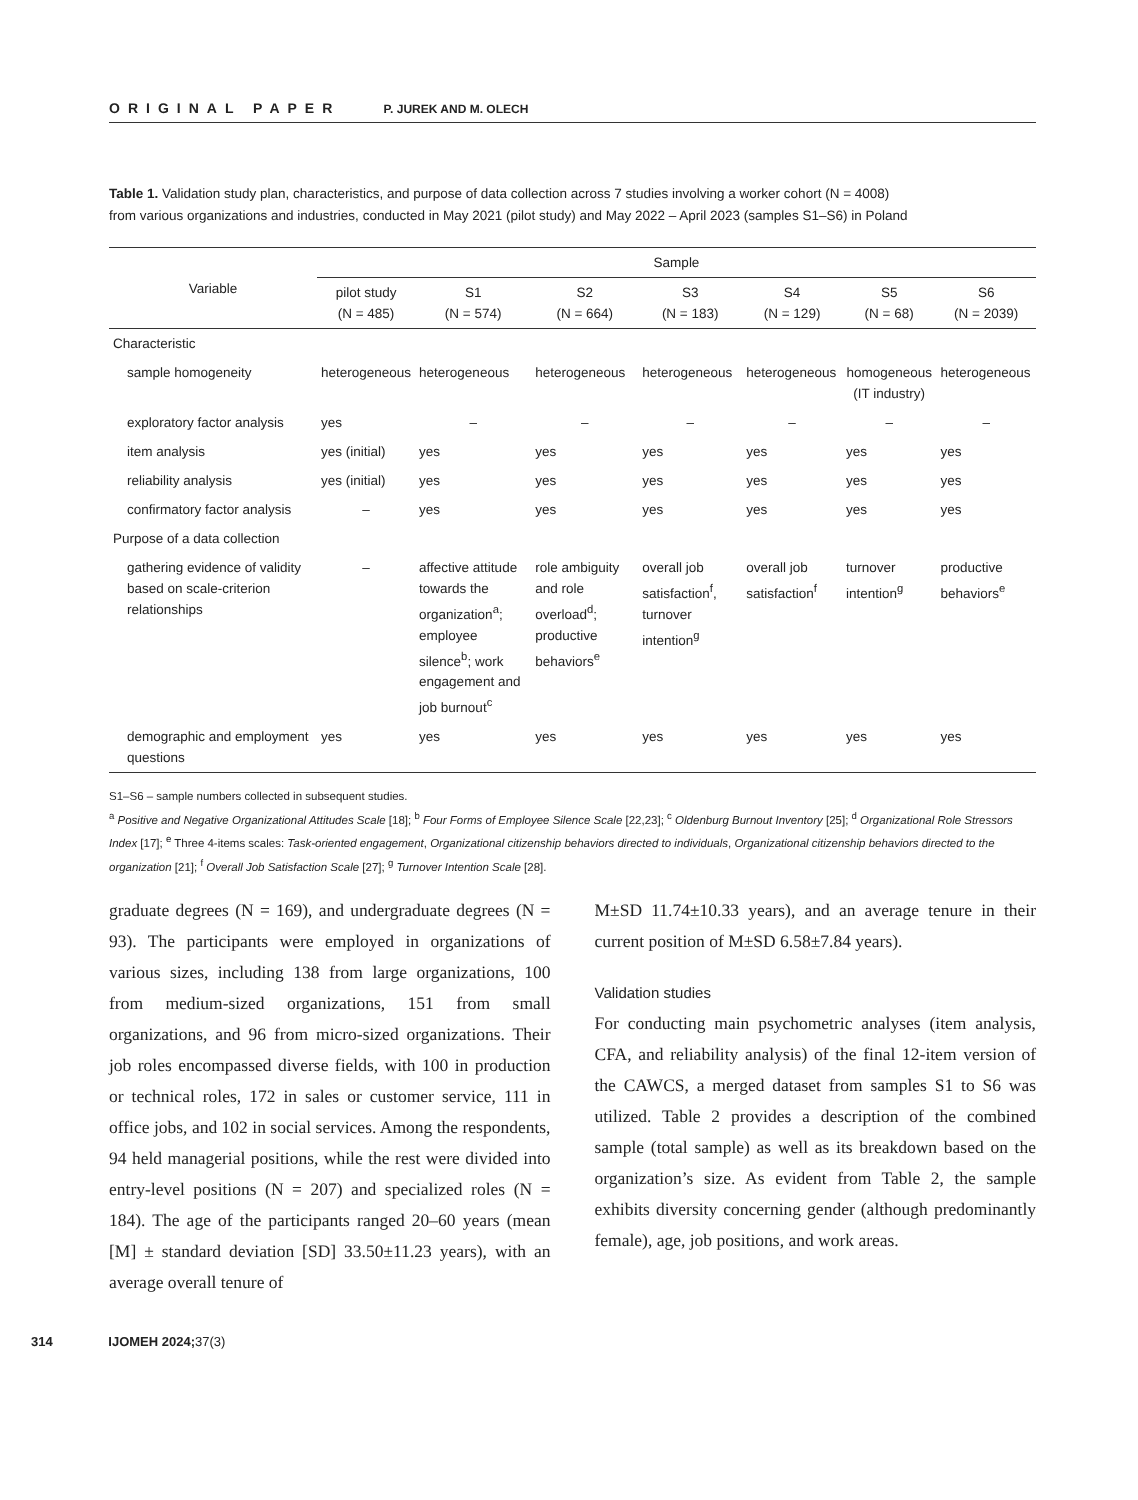ORIGINAL PAPER P. JUREK AND M. OLECH
Table 1. Validation study plan, characteristics, and purpose of data collection across 7 studies involving a worker cohort (N = 4008)
from various organizations and industries, conducted in May 2021 (pilot study) and May 2022 – April 2023 (samples S1–S6) in Poland
| Variable | Sample | | | | | | |
| --- | --- | --- | --- | --- | --- | --- | --- |
| | pilot study (N = 485) | S1 (N = 574) | S2 (N = 664) | S3 (N = 183) | S4 (N = 129) | S5 (N = 68) | S6 (N = 2039) |
| Characteristic | | | | | | | |
| sample homogeneity | heterogeneous | heterogeneous | heterogeneous | heterogeneous | heterogeneous | homogeneous (IT industry) | heterogeneous |
| exploratory factor analysis | yes | – | – | – | – | – | – |
| item analysis | yes (initial) | yes | yes | yes | yes | yes | yes |
| reliability analysis | yes (initial) | yes | yes | yes | yes | yes | yes |
| confirmatory factor analysis | – | yes | yes | yes | yes | yes | yes |
| Purpose of a data collection | | | | | | | |
| gathering evidence of validity based on scale-criterion relationships | – | affective attitude towards the organization<sup>a</sup>; employee silence<sup>b</sup>; work engagement and job burnout<sup>c</sup> | role ambiguity and role overload<sup>d</sup>; productive behaviors<sup>e</sup> | overall job satisfaction<sup>f</sup>, turnover intention<sup>g</sup> | overall job satisfaction<sup>f</sup> | turnover intention<sup>g</sup> | productive behaviors<sup>e</sup> |
| demographic and employment questions | yes | yes | yes | yes | yes | yes | yes |
S1–S6 – sample numbers collected in subsequent studies.
<sup>a</sup> Positive and Negative Organizational Attitudes Scale [18]; <sup>b</sup> Four Forms of Employee Silence Scale [22,23]; <sup>c</sup> Oldenburg Burnout Inventory [25]; <sup>d</sup> Organizational Role Stressors Index [17]; <sup>e</sup> Three 4-items scales: Task-oriented engagement, Organizational citizenship behaviors directed to individuals, Organizational citizenship behaviors directed to the organization [21]; <sup>f</sup> Overall Job Satisfaction Scale [27]; <sup>g</sup> Turnover Intention Scale [28].
graduate degrees (N = 169), and undergraduate degrees (N = 93). The participants were employed in organizations of various sizes, including 138 from large organizations, 100 from medium-sized organizations, 151 from small organizations, and 96 from micro-sized organizations. Their job roles encompassed diverse fields, with 100 in production or technical roles, 172 in sales or customer service, 111 in office jobs, and 102 in social services. Among the respondents, 94 held managerial positions, while the rest were divided into entry-level positions (N = 207) and specialized roles (N = 184). The age of the participants ranged 20–60 years (mean [M] ± standard deviation [SD] 33.50±11.23 years), with an average overall tenure of
M±SD 11.74±10.33 years), and an average tenure in their current position of M±SD 6.58±7.84 years).
Validation studies
For conducting main psychometric analyses (item analysis, CFA, and reliability analysis) of the final 12-item version of the CAWCS, a merged dataset from samples S1 to S6 was utilized. Table 2 provides a description of the combined sample (total sample) as well as its breakdown based on the organization’s size. As evident from Table 2, the sample exhibits diversity concerning gender (although predominantly female), age, job positions, and work areas.
314 IJOMEH 2024;37(3)